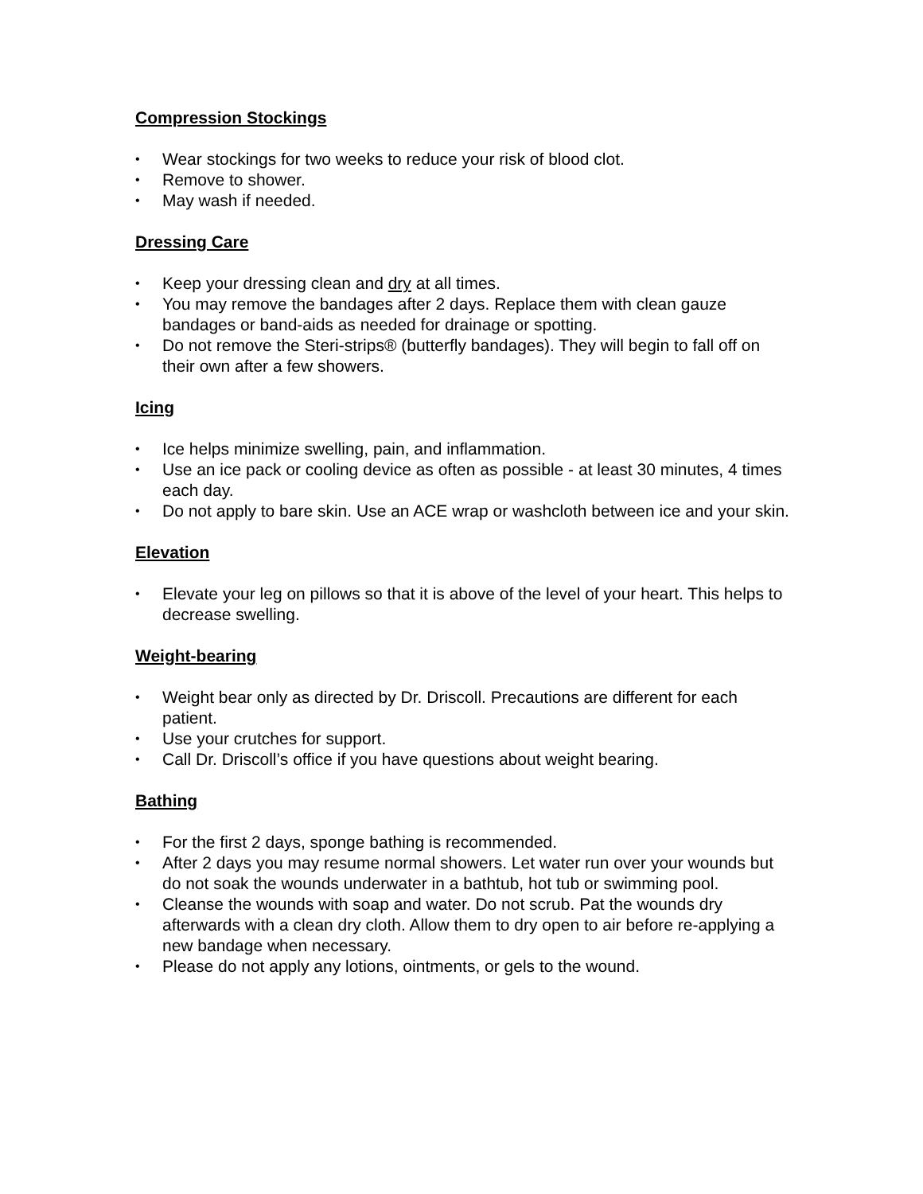Compression Stockings
• Wear stockings for two weeks to reduce your risk of blood clot.
• Remove to shower.
• May wash if needed.
Dressing Care
• Keep your dressing clean and dry at all times.
• You may remove the bandages after 2 days. Replace them with clean gauze bandages or band-aids as needed for drainage or spotting.
• Do not remove the Steri-strips® (butterfly bandages). They will begin to fall off on their own after a few showers.
Icing
• Ice helps minimize swelling, pain, and inflammation.
• Use an ice pack or cooling device as often as possible - at least 30 minutes, 4 times each day.
• Do not apply to bare skin. Use an ACE wrap or washcloth between ice and your skin.
Elevation
• Elevate your leg on pillows so that it is above of the level of your heart. This helps to decrease swelling.
Weight-bearing
• Weight bear only as directed by Dr. Driscoll. Precautions are different for each patient.
• Use your crutches for support.
• Call Dr. Driscoll’s office if you have questions about weight bearing.
Bathing
• For the first 2 days, sponge bathing is recommended.
• After 2 days you may resume normal showers. Let water run over your wounds but do not soak the wounds underwater in a bathtub, hot tub or swimming pool.
• Cleanse the wounds with soap and water. Do not scrub. Pat the wounds dry afterwards with a clean dry cloth. Allow them to dry open to air before re-applying a new bandage when necessary.
• Please do not apply any lotions, ointments, or gels to the wound.